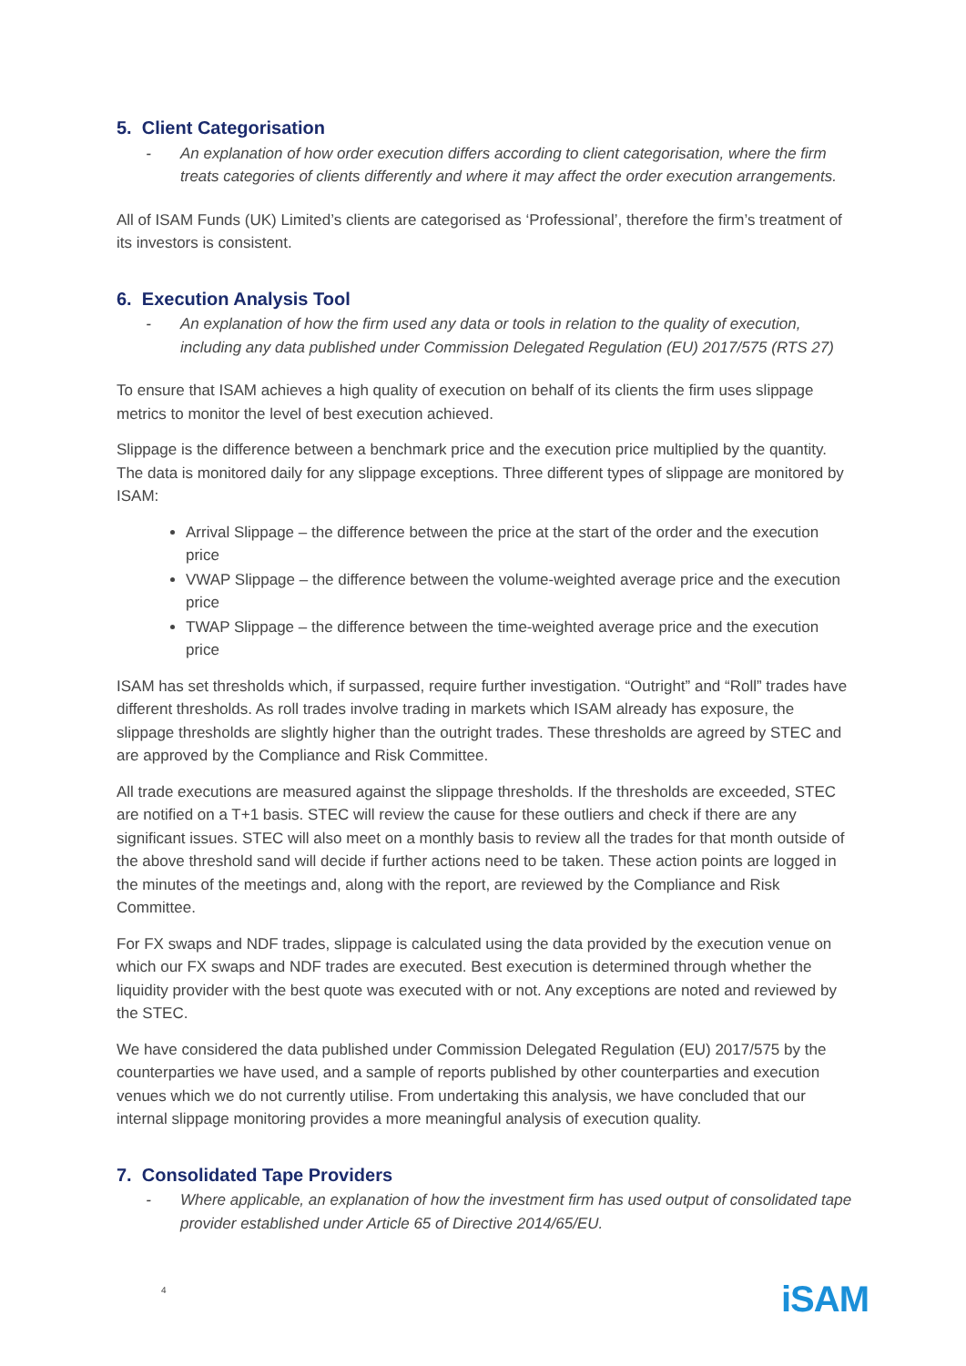5. Client Categorisation
- An explanation of how order execution differs according to client categorisation, where the firm treats categories of clients differently and where it may affect the order execution arrangements.
All of ISAM Funds (UK) Limited’s clients are categorised as ‘Professional’, therefore the firm’s treatment of its investors is consistent.
6. Execution Analysis Tool
- An explanation of how the firm used any data or tools in relation to the quality of execution, including any data published under Commission Delegated Regulation (EU) 2017/575 (RTS 27)
To ensure that ISAM achieves a high quality of execution on behalf of its clients the firm uses slippage metrics to monitor the level of best execution achieved.
Slippage is the difference between a benchmark price and the execution price multiplied by the quantity. The data is monitored daily for any slippage exceptions. Three different types of slippage are monitored by ISAM:
Arrival Slippage – the difference between the price at the start of the order and the execution price
VWAP Slippage – the difference between the volume-weighted average price and the execution price
TWAP Slippage – the difference between the time-weighted average price and the execution price
ISAM has set thresholds which, if surpassed, require further investigation. “Outright” and “Roll” trades have different thresholds. As roll trades involve trading in markets which ISAM already has exposure, the slippage thresholds are slightly higher than the outright trades. These thresholds are agreed by STEC and are approved by the Compliance and Risk Committee.
All trade executions are measured against the slippage thresholds. If the thresholds are exceeded, STEC are notified on a T+1 basis. STEC will review the cause for these outliers and check if there are any significant issues. STEC will also meet on a monthly basis to review all the trades for that month outside of the above threshold sand will decide if further actions need to be taken. These action points are logged in the minutes of the meetings and, along with the report, are reviewed by the Compliance and Risk Committee.
For FX swaps and NDF trades, slippage is calculated using the data provided by the execution venue on which our FX swaps and NDF trades are executed. Best execution is determined through whether the liquidity provider with the best quote was executed with or not. Any exceptions are noted and reviewed by the STEC.
We have considered the data published under Commission Delegated Regulation (EU) 2017/575 by the counterparties we have used, and a sample of reports published by other counterparties and execution venues which we do not currently utilise. From undertaking this analysis, we have concluded that our internal slippage monitoring provides a more meaningful analysis of execution quality.
7. Consolidated Tape Providers
- Where applicable, an explanation of how the investment firm has used output of consolidated tape provider established under Article 65 of Directive 2014/65/EU.
4
iSAM